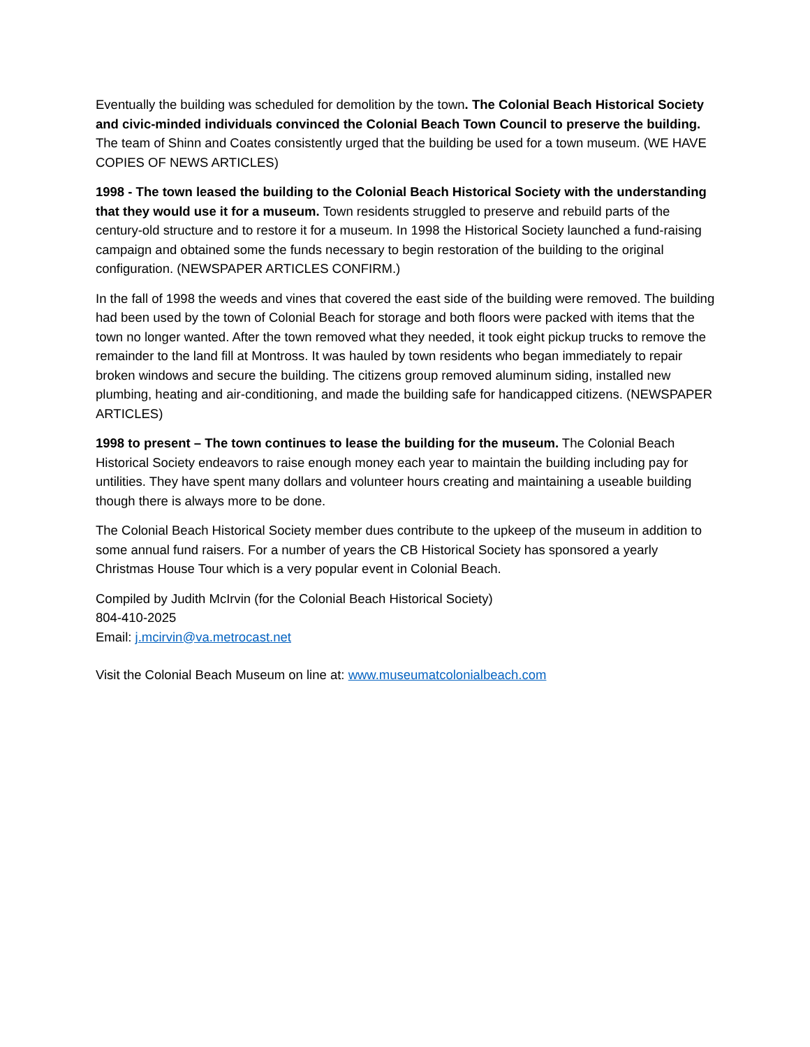Eventually the building was scheduled for demolition by the town. The Colonial Beach Historical Society and civic-minded individuals convinced the Colonial Beach Town Council to preserve the building. The team of Shinn and Coates consistently urged that the building be used for a town museum. (WE HAVE COPIES OF NEWS ARTICLES)
1998 - The town leased the building to the Colonial Beach Historical Society with the understanding that they would use it for a museum. Town residents struggled to preserve and rebuild parts of the century-old structure and to restore it for a museum. In 1998 the Historical Society launched a fund-raising campaign and obtained some the funds necessary to begin restoration of the building to the original configuration. (NEWSPAPER ARTICLES CONFIRM.)
In the fall of 1998 the weeds and vines that covered the east side of the building were removed. The building had been used by the town of Colonial Beach for storage and both floors were packed with items that the town no longer wanted. After the town removed what they needed, it took eight pickup trucks to remove the remainder to the land fill at Montross. It was hauled by town residents who began immediately to repair broken windows and secure the building. The citizens group removed aluminum siding, installed new plumbing, heating and air-conditioning, and made the building safe for handicapped citizens. (NEWSPAPER ARTICLES)
1998 to present – The town continues to lease the building for the museum. The Colonial Beach Historical Society endeavors to raise enough money each year to maintain the building including pay for untilities. They have spent many dollars and volunteer hours creating and maintaining a useable building though there is always more to be done.
The Colonial Beach Historical Society member dues contribute to the upkeep of the museum in addition to some annual fund raisers. For a number of years the CB Historical Society has sponsored a yearly Christmas House Tour which is a very popular event in Colonial Beach.
Compiled by Judith McIrvin (for the Colonial Beach Historical Society)
804-410-2025
Email: j.mcirvin@va.metrocast.net
Visit the Colonial Beach Museum on line at: www.museumatcolonialbeach.com